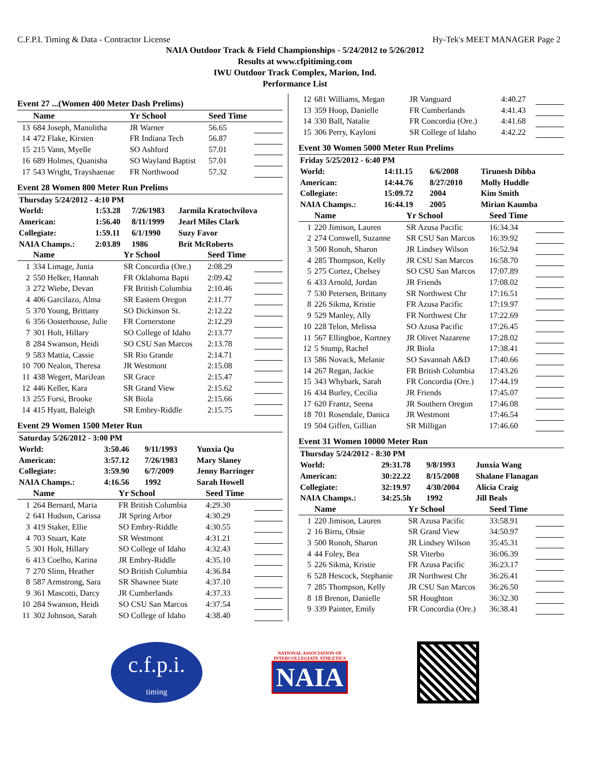C.F.P.I. Timing & Data - Contractor License Hy-Tek's MEET MANAGER Page 2
NAIA Outdoor Track & Field Championships - 5/24/2012 to 5/26/2012
Results at www.cfpitiming.com
IWU Outdoor Track Complex, Marion, Ind.
Performance List
Event 27 ...(Women 400 Meter Dash Prelims)
| | Name | Yr School | Seed Time | |
| --- | --- | --- | --- | --- |
| 13 | 684 Joseph, Manolitha | JR Warner | 56.65 | |
| 14 | 472 Flake, Kirsten | FR Indiana Tech | 56.87 | |
| 15 | 215 Vann, Myelle | SO Ashford | 57.01 | |
| 16 | 689 Holmes, Quanisha | SO Wayland Baptist | 57.01 | |
| 17 | 543 Wright, Trayshaenae | FR Northwood | 57.32 | |
Event 28 Women 800 Meter Run Prelims
| Thursday 5/24/2012 - 4:10 PM | | | |
| World: | 1:53.28 | 7/26/1983 | Jarmila Kratochvilova |
| American: | 1:56.40 | 8/11/1999 | Jearl Miles Clark |
| Collegiate: | 1:59.11 | 6/1/1990 | Suzy Favor |
| NAIA Champs.: | 2:03.89 | 1986 | Brit McRoberts |
| | Name | Yr School | Seed Time | |
| --- | --- | --- | --- | --- |
| 1 | 334 Limage, Junia | SR Concordia (Ore.) | 2:08.29 | |
| 2 | 550 Helker, Hannah | FR Oklahoma Bapti | 2:09.42 | |
| 3 | 272 Wiebe, Devan | FR British Columbia | 2:10.46 | |
| 4 | 406 Garcilazo, Alma | SR Eastern Oregon | 2:11.77 | |
| 5 | 370 Young, Brittany | SO Dickinson St. | 2:12.22 | |
| 6 | 356 Oosterhouse, Julie | FR Cornerstone | 2:12.29 | |
| 7 | 301 Holt, Hillary | SO College of Idaho | 2:13.77 | |
| 8 | 284 Swanson, Heidi | SO CSU San Marcos | 2:13.78 | |
| 9 | 583 Mattia, Cassie | SR Rio Grande | 2:14.71 | |
| 10 | 700 Nealon, Theresa | JR Westmont | 2:15.08 | |
| 11 | 438 Wegert, MariJean | SR Grace | 2:15.47 | |
| 12 | 446 Keller, Kara | SR Grand View | 2:15.62 | |
| 13 | 255 Forsi, Brooke | SR Biola | 2:15.66 | |
| 14 | 415 Hyatt, Baleigh | SR Embry-Riddle | 2:15.75 | |
Event 29 Women 1500 Meter Run
| Saturday 5/26/2012 - 3:00 PM | | | |
| World: | 3:50.46 | 9/11/1993 | Yunxia Qu |
| American: | 3:57.12 | 7/26/1983 | Mary Slaney |
| Collegiate: | 3:59.90 | 6/7/2009 | Jenny Barringer |
| NAIA Champs.: | 4:16.56 | 1992 | Sarah Howell |
| | Name | Yr School | Seed Time | |
| --- | --- | --- | --- | --- |
| 1 | 264 Bernard, Maria | FR British Columbia | 4:29.30 | |
| 2 | 641 Hudson, Carissa | JR Spring Arbor | 4:30.29 | |
| 3 | 419 Staker, Ellie | SO Embry-Riddle | 4:30.55 | |
| 4 | 703 Stuart, Kate | SR Westmont | 4:31.21 | |
| 5 | 301 Holt, Hillary | SO College of Idaho | 4:32.43 | |
| 6 | 413 Coelho, Karina | JR Embry-Riddle | 4:35.10 | |
| 7 | 270 Slinn, Heather | SO British Columbia | 4:36.84 | |
| 8 | 587 Armstrong, Sara | SR Shawnee State | 4:37.10 | |
| 9 | 361 Mascotti, Darcy | JR Cumberlands | 4:37.33 | |
| 10 | 284 Swanson, Heidi | SO CSU San Marcos | 4:37.54 | |
| 11 | 302 Johnson, Sarah | SO College of Idaho | 4:38.40 | |
| 12 | 681 Williams, Megan | JR Vanguard | 4:40.27 | |
| 13 | 359 Hoop, Danielle | FR Cumberlands | 4:41.43 | |
| 14 | 330 Ball, Natalie | FR Concordia (Ore.) | 4:41.68 | |
| 15 | 306 Perry, Kayloni | SR College of Idaho | 4:42.22 | |
Event 30 Women 5000 Meter Run Prelims
| Friday 5/25/2012 - 6:40 PM | | | |
| World: | 14:11.15 | 6/6/2008 | Tirunesh Dibba |
| American: | 14:44.76 | 8/27/2010 | Molly Huddle |
| Collegiate: | 15:09.72 | 2004 | Kim Smith |
| NAIA Champs.: | 16:44.19 | 2005 | Mirian Kaumba |
| | Name | Yr School | Seed Time | |
| --- | --- | --- | --- | --- |
| 1 | 220 Jimison, Lauren | SR Azusa Pacific | 16:34.34 | |
| 2 | 274 Cornwell, Suzanne | SR CSU San Marcos | 16:39.92 | |
| 3 | 500 Ronoh, Sharon | JR Lindsey Wilson | 16:52.94 | |
| 4 | 285 Thompson, Kelly | JR CSU San Marcos | 16:58.70 | |
| 5 | 275 Cortez, Chelsey | SO CSU San Marcos | 17:07.89 | |
| 6 | 433 Arnold, Jordan | JR Friends | 17:08.02 | |
| 7 | 530 Petersen, Brittany | SR Northwest Chr | 17:16.51 | |
| 8 | 226 Sikma, Kristie | FR Azusa Pacific | 17:19.97 | |
| 9 | 529 Manley, Ally | FR Northwest Chr | 17:22.69 | |
| 10 | 228 Telon, Melissa | SO Azusa Pacific | 17:26.45 | |
| 11 | 567 Ellingboe, Kortney | JR Olivet Nazarene | 17:28.02 | |
| 12 | 5 Stump, Rachel | JR Biola | 17:38.41 | |
| 13 | 586 Novack, Melanie | SO Savannah A&D | 17:40.66 | |
| 14 | 267 Regan, Jackie | FR British Columbia | 17:43.26 | |
| 15 | 343 Whybark, Sarah | FR Concordia (Ore.) | 17:44.19 | |
| 16 | 434 Burley, Cecilia | JR Friends | 17:45.07 | |
| 17 | 620 Frantz, Seena | JR Southern Oregon | 17:46.08 | |
| 18 | 701 Rosendale, Danica | JR Westmont | 17:46.54 | |
| 19 | 504 Giffen, Gillian | SR Milligan | 17:46.60 | |
Event 31 Women 10000 Meter Run
| Thursday 5/24/2012 - 8:30 PM | | | |
| World: | 29:31.78 | 9/8/1993 | Junxia Wang |
| American: | 30:22.22 | 8/15/2008 | Shalane Flanagan |
| Collegiate: | 32:19.97 | 4/30/2004 | Alicia Craig |
| NAIA Champs.: | 34:25.5h | 1992 | Jill Beals |
| | Name | Yr School | Seed Time | |
| --- | --- | --- | --- | --- |
| 1 | 220 Jimison, Lauren | SR Azusa Pacific | 33:58.91 | |
| 2 | 16 Birru, Obsie | SR Grand View | 34:50.97 | |
| 3 | 500 Ronoh, Sharon | JR Lindsey Wilson | 35:45.31 | |
| 4 | 44 Foley, Bea | SR Viterbo | 36:06.39 | |
| 5 | 226 Sikma, Kristie | FR Azusa Pacific | 36:23.17 | |
| 6 | 528 Hescock, Stephanie | JR Northwest Chr | 36:26.41 | |
| 7 | 285 Thompson, Kelly | JR CSU San Marcos | 36:26.50 | |
| 8 | 18 Brenon, Danielle | SR Houghton | 36:32.30 | |
| 9 | 339 Painter, Emily | FR Concordia (Ore.) | 36:38.41 | |
c.f.p.i.
timing
NATIONAL ASSOCIATION OF
INTERCOLLEGIATE ATHLETICS
NAIA